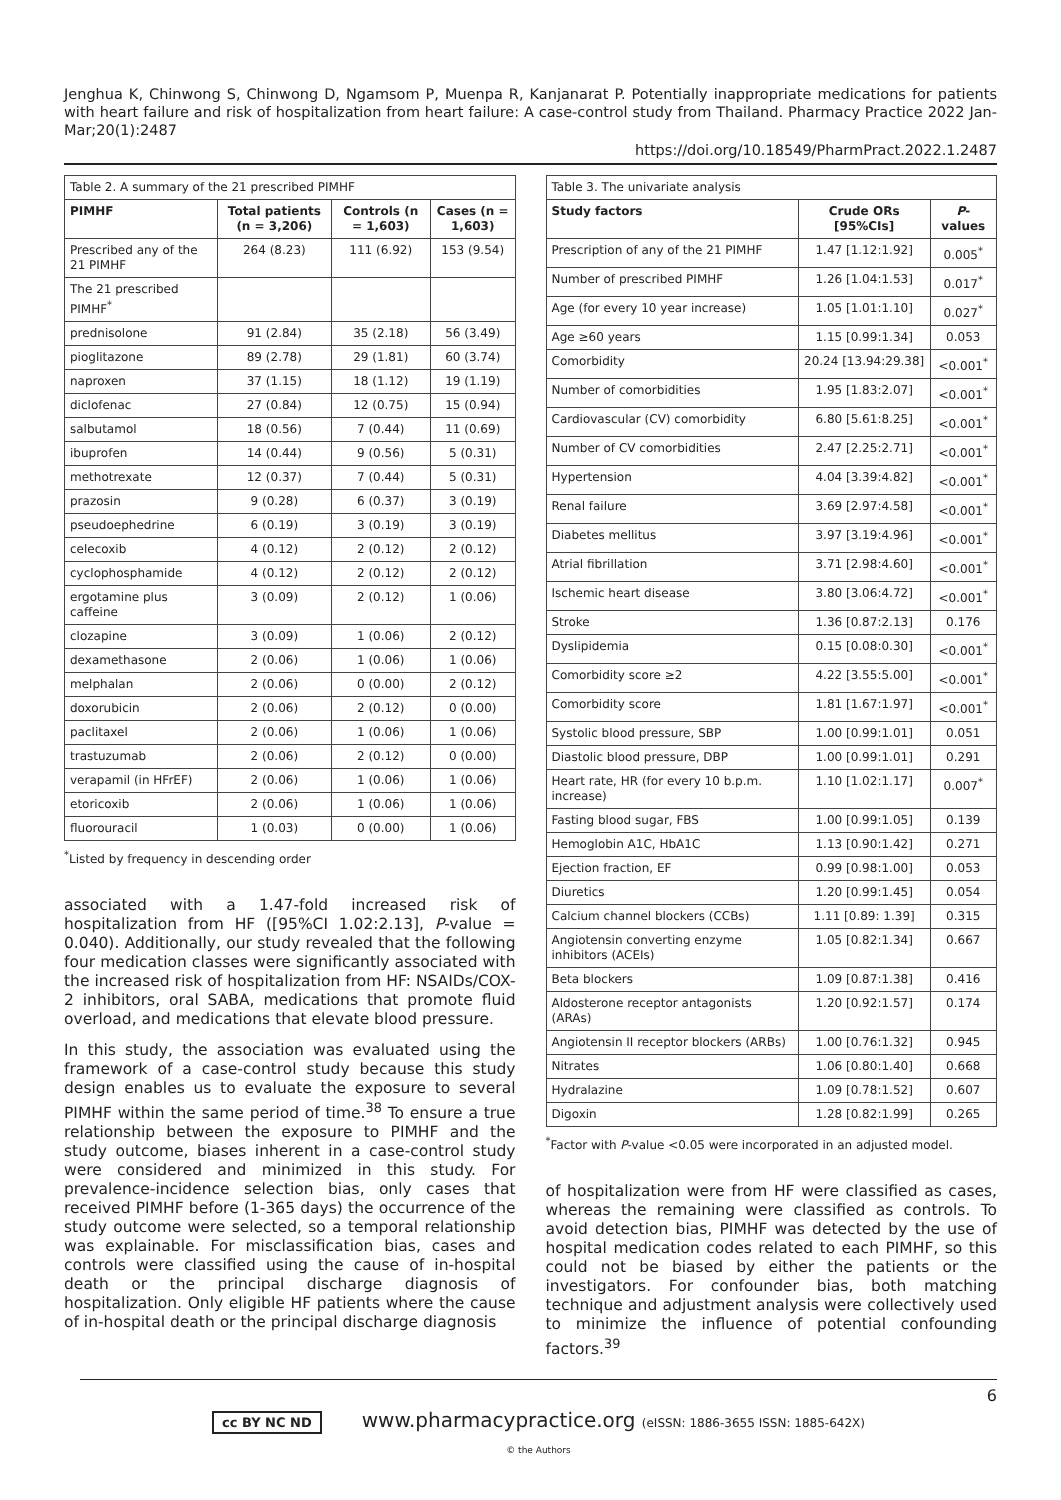Jenghua K, Chinwong S, Chinwong D, Ngamsom P, Muenpa R, Kanjanarat P. Potentially inappropriate medications for patients with heart failure and risk of hospitalization from heart failure: A case-control study from Thailand. Pharmacy Practice 2022 Jan-Mar;20(1):2487
https://doi.org/10.18549/PharmPract.2022.1.2487
| Table 2. A summary of the 21 prescribed PIMHF | | | |
| PIMHF | Total patients (n = 3,206) | Controls (n = 1,603) | Cases (n = 1,603) |
| Prescribed any of the 21 PIMHF | 264 (8.23) | 111 (6.92) | 153 (9.54) |
| The 21 prescribed PIMHF<sup>*</sup> | | | |
| prednisolone | 91 (2.84) | 35 (2.18) | 56 (3.49) |
| pioglitazone | 89 (2.78) | 29 (1.81) | 60 (3.74) |
| naproxen | 37 (1.15) | 18 (1.12) | 19 (1.19) |
| diclofenac | 27 (0.84) | 12 (0.75) | 15 (0.94) |
| salbutamol | 18 (0.56) | 7 (0.44) | 11 (0.69) |
| ibuprofen | 14 (0.44) | 9 (0.56) | 5 (0.31) |
| methotrexate | 12 (0.37) | 7 (0.44) | 5 (0.31) |
| prazosin | 9 (0.28) | 6 (0.37) | 3 (0.19) |
| pseudoephedrine | 6 (0.19) | 3 (0.19) | 3 (0.19) |
| celecoxib | 4 (0.12) | 2 (0.12) | 2 (0.12) |
| cyclophosphamide | 4 (0.12) | 2 (0.12) | 2 (0.12) |
| ergotamine plus caffeine | 3 (0.09) | 2 (0.12) | 1 (0.06) |
| clozapine | 3 (0.09) | 1 (0.06) | 2 (0.12) |
| dexamethasone | 2 (0.06) | 1 (0.06) | 1 (0.06) |
| melphalan | 2 (0.06) | 0 (0.00) | 2 (0.12) |
| doxorubicin | 2 (0.06) | 2 (0.12) | 0 (0.00) |
| paclitaxel | 2 (0.06) | 1 (0.06) | 1 (0.06) |
| trastuzumab | 2 (0.06) | 2 (0.12) | 0 (0.00) |
| verapamil (in HFrEF) | 2 (0.06) | 1 (0.06) | 1 (0.06) |
| etoricoxib | 2 (0.06) | 1 (0.06) | 1 (0.06) |
| fluorouracil | 1 (0.03) | 0 (0.00) | 1 (0.06) |
<sup>*</sup> Listed by frequency in descending order
associated with a 1.47-fold increased risk of hospitalization from HF ([95%CI 1.02:2.13], P-value = 0.040). Additionally, our study revealed that the following four medication classes were significantly associated with the increased risk of hospitalization from HF: NSAIDs/COX-2 inhibitors, oral SABA, medications that promote fluid overload, and medications that elevate blood pressure.
In this study, the association was evaluated using the framework of a case-control study because this study design enables us to evaluate the exposure to several PIMHF within the same period of time.<sup>38</sup> To ensure a true relationship between the exposure to PIMHF and the study outcome, biases inherent in a case-control study were considered and minimized in this study. For prevalence-incidence selection bias, only cases that received PIMHF before (1-365 days) the occurrence of the study outcome were selected, so a temporal relationship was explainable. For misclassification bias, cases and controls were classified using the cause of in-hospital death or the principal discharge diagnosis of hospitalization. Only eligible HF patients where the cause of in-hospital death or the principal discharge diagnosis
| Table 3. The univariate analysis | | |
| Study factors | Crude ORs [95%CIs] | P -values |
| Prescription of any of the 21 PIMHF | 1.47 [1.12:1.92] | 0.005<sup>*</sup> |
| Number of prescribed PIMHF | 1.26 [1.04:1.53] | 0.017<sup>*</sup> |
| Age (for every 10 year increase) | 1.05 [1.01:1.10] | 0.027<sup>*</sup> |
| Age ≥60 years | 1.15 [0.99:1.34] | 0.053 |
| Comorbidity | 20.24 [13.94:29.38] | <0.001<sup>*</sup> |
| Number of comorbidities | 1.95 [1.83:2.07] | <0.001<sup>*</sup> |
| Cardiovascular (CV) comorbidity | 6.80 [5.61:8.25] | <0.001<sup>*</sup> |
| Number of CV comorbidities | 2.47 [2.25:2.71] | <0.001<sup>*</sup> |
| Hypertension | 4.04 [3.39:4.82] | <0.001<sup>*</sup> |
| Renal failure | 3.69 [2.97:4.58] | <0.001<sup>*</sup> |
| Diabetes mellitus | 3.97 [3.19:4.96] | <0.001<sup>*</sup> |
| Atrial fibrillation | 3.71 [2.98:4.60] | <0.001<sup>*</sup> |
| Ischemic heart disease | 3.80 [3.06:4.72] | <0.001<sup>*</sup> |
| Stroke | 1.36 [0.87:2.13] | 0.176 |
| Dyslipidemia | 0.15 [0.08:0.30] | <0.001<sup>*</sup> |
| Comorbidity score ≥2 | 4.22 [3.55:5.00] | <0.001<sup>*</sup> |
| Comorbidity score | 1.81 [1.67:1.97] | <0.001<sup>*</sup> |
| Systolic blood pressure, SBP | 1.00 [0.99:1.01] | 0.051 |
| Diastolic blood pressure, DBP | 1.00 [0.99:1.01] | 0.291 |
| Heart rate, HR (for every 10 b.p.m. increase) | 1.10 [1.02:1.17] | 0.007<sup>*</sup> |
| Fasting blood sugar, FBS | 1.00 [0.99:1.05] | 0.139 |
| Hemoglobin A1C, HbA1C | 1.13 [0.90:1.42] | 0.271 |
| Ejection fraction, EF | 0.99 [0.98:1.00] | 0.053 |
| Diuretics | 1.20 [0.99:1.45] | 0.054 |
| Calcium channel blockers (CCBs) | 1.11 [0.89: 1.39] | 0.315 |
| Angiotensin converting enzyme inhibitors (ACEIs) | 1.05 [0.82:1.34] | 0.667 |
| Beta blockers | 1.09 [0.87:1.38] | 0.416 |
| Aldosterone receptor antagonists (ARAs) | 1.20 [0.92:1.57] | 0.174 |
| Angiotensin II receptor blockers (ARBs) | 1.00 [0.76:1.32] | 0.945 |
| Nitrates | 1.06 [0.80:1.40] | 0.668 |
| Hydralazine | 1.09 [0.78:1.52] | 0.607 |
| Digoxin | 1.28 [0.82:1.99] | 0.265 |
<sup>*</sup> Factor with P-value <0.05 were incorporated in an adjusted model.
of hospitalization were from HF were classified as cases, whereas the remaining were classified as controls. To avoid detection bias, PIMHF was detected by the use of hospital medication codes related to each PIMHF, so this could not be biased by either the patients or the investigators. For confounder bias, both matching technique and adjustment analysis were collectively used to minimize the influence of potential confounding factors.<sup>39</sup>
6
cc BY NC ND www.pharmacypractice.org (eISSN: 1886-3655 ISSN: 1885-642X)
© the Authors